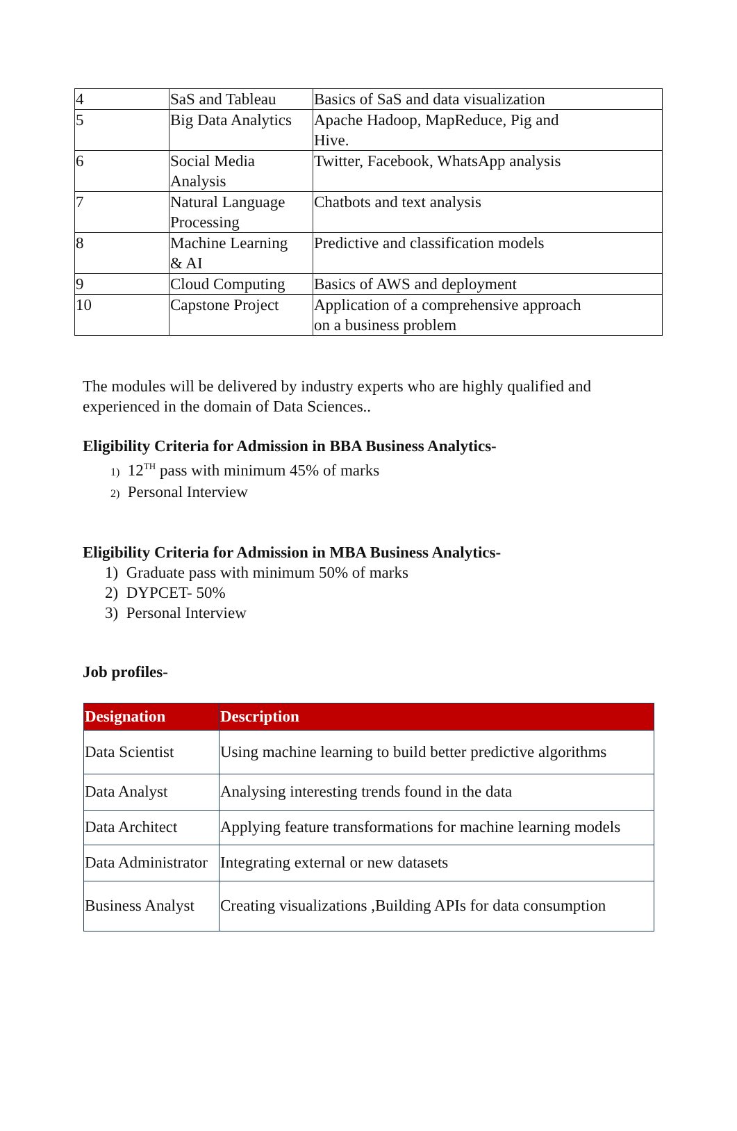| 4 | SaS and Tableau | Basics of SaS and data visualization |
| 5 | Big Data Analytics | Apache Hadoop, MapReduce, Pig and Hive. |
| 6 | Social Media Analysis | Twitter, Facebook, WhatsApp analysis |
| 7 | Natural Language Processing | Chatbots and text analysis |
| 8 | Machine Learning & AI | Predictive and classification models |
| 9 | Cloud Computing | Basics of AWS and deployment |
| 10 | Capstone Project | Application of a comprehensive approach on a business problem |
The modules will be delivered by industry experts who are highly qualified and experienced in the domain of Data Sciences..
Eligibility Criteria for Admission in BBA Business Analytics-
1) 12<sup>TH</sup> pass with minimum 45% of marks
2) Personal Interview
Eligibility Criteria for Admission in MBA Business Analytics-
1) Graduate pass with minimum 50% of marks
2) DYPCET- 50%
3) Personal Interview
Job profiles-
| Designation | Description |
| --- | --- |
| Data Scientist | Using machine learning to build better predictive algorithms |
| Data Analyst | Analysing interesting trends found in the data |
| Data Architect | Applying feature transformations for machine learning models |
| Data Administrator | Integrating external or new datasets |
| Business Analyst | Creating visualizations ,Building APIs for data consumption |